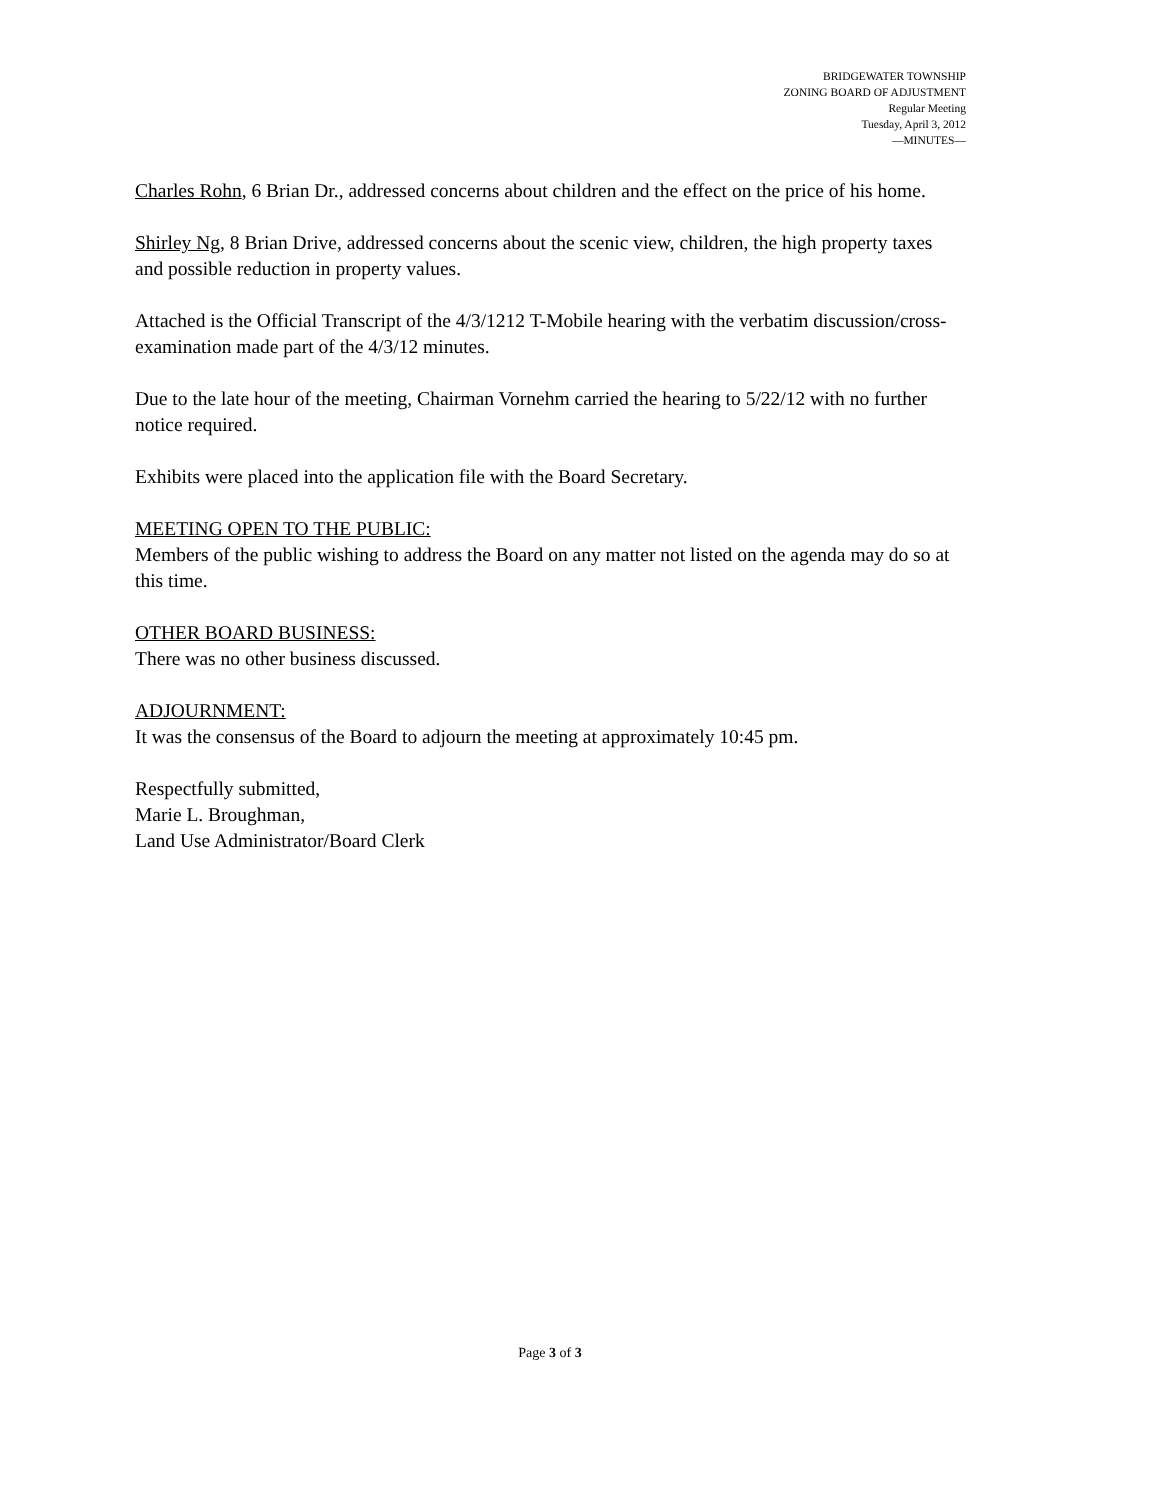BRIDGEWATER TOWNSHIP
ZONING BOARD OF ADJUSTMENT
Regular Meeting
Tuesday, April 3, 2012
—MINUTES—
Charles Rohn, 6 Brian Dr., addressed concerns about children and the effect on the price of his home.
Shirley Ng, 8 Brian Drive, addressed concerns about the scenic view, children, the high property taxes and possible reduction in property values.
Attached is the Official Transcript of the 4/3/1212 T-Mobile hearing with the verbatim discussion/cross-examination made part of the 4/3/12 minutes.
Due to the late hour of the meeting, Chairman Vornehm carried the hearing to 5/22/12 with no further notice required.
Exhibits were placed into the application file with the Board Secretary.
MEETING OPEN TO THE PUBLIC:
Members of the public wishing to address the Board on any matter not listed on the agenda may do so at this time.
OTHER BOARD BUSINESS:
There was no other business discussed.
ADJOURNMENT:
It was the consensus of the Board to adjourn the meeting at approximately 10:45 pm.
Respectfully submitted,
Marie L. Broughman,
Land Use Administrator/Board Clerk
Page 3 of 3